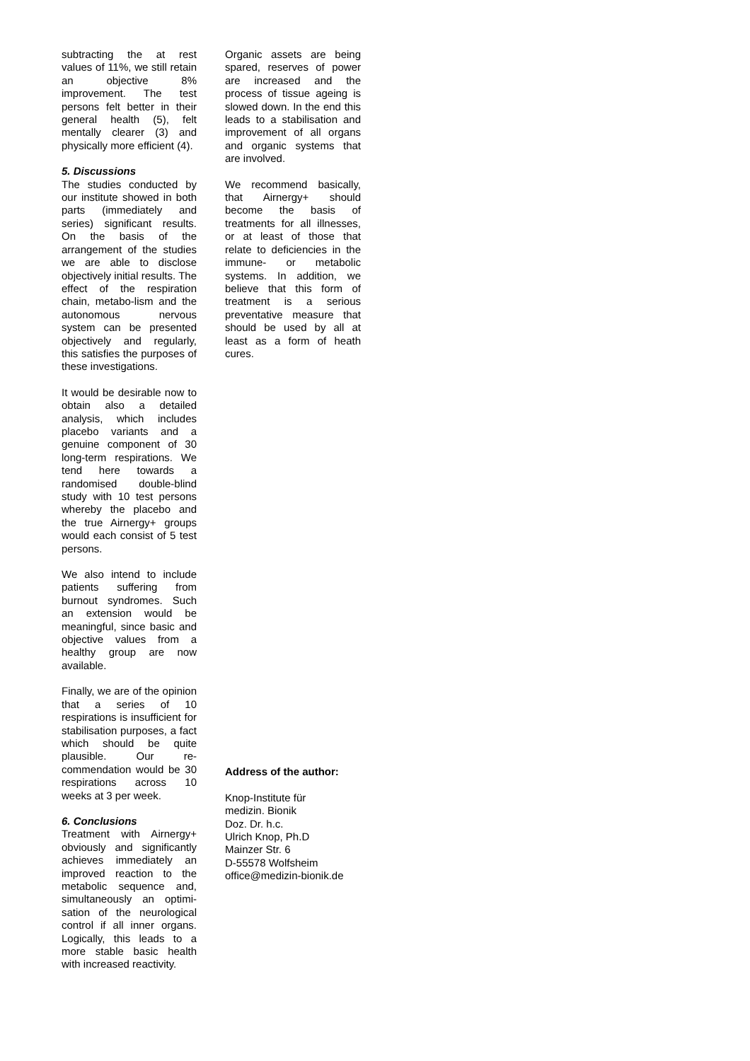subtracting the at rest values of 11%, we still retain an objective 8% improvement. The test persons felt better in their general health (5), felt mentally clearer (3) and physically more efficient (4).
5. Discussions
The studies conducted by our institute showed in both parts (immediately and series) significant results. On the basis of the arrangement of the studies we are able to disclose objectively initial results. The effect of the respiration chain, metabo-lism and the autonomous nervous system can be presented objectively and regularly, this satisfies the purposes of these investigations.
It would be desirable now to obtain also a detailed analysis, which includes placebo variants and a genuine component of 30 long-term respirations. We tend here towards a randomised double-blind study with 10 test persons whereby the placebo and the true Airnergy+ groups would each consist of 5 test persons.
We also intend to include patients suffering from burnout syndromes. Such an extension would be meaningful, since basic and objective values from a healthy group are now available.
Finally, we are of the opinion that a series of 10 respirations is insufficient for stabilisation purposes, a fact which should be quite plausible. Our re-commendation would be 30 respirations across 10 weeks at 3 per week.
6. Conclusions
Treatment with Airnergy+ obviously and significantly achieves immediately an improved reaction to the metabolic sequence and, simultaneously an optimi-sation of the neurological control if all inner organs. Logically, this leads to a more stable basic health with increased reactivity.
Organic assets are being spared, reserves of power are increased and the process of tissue ageing is slowed down. In the end this leads to a stabilisation and improvement of all organs and organic systems that are involved.
We recommend basically, that Airnergy+ should become the basis of treatments for all illnesses, or at least of those that relate to deficiencies in the immune- or metabolic systems. In addition, we believe that this form of treatment is a serious preventative measure that should be used by all at least as a form of heath cures.
Address of the author:
Knop-Institute für
medizin. Bionik
Doz. Dr. h.c.
Ulrich Knop, Ph.D
Mainzer Str. 6
D-55578 Wolfsheim
office@medizin-bionik.de